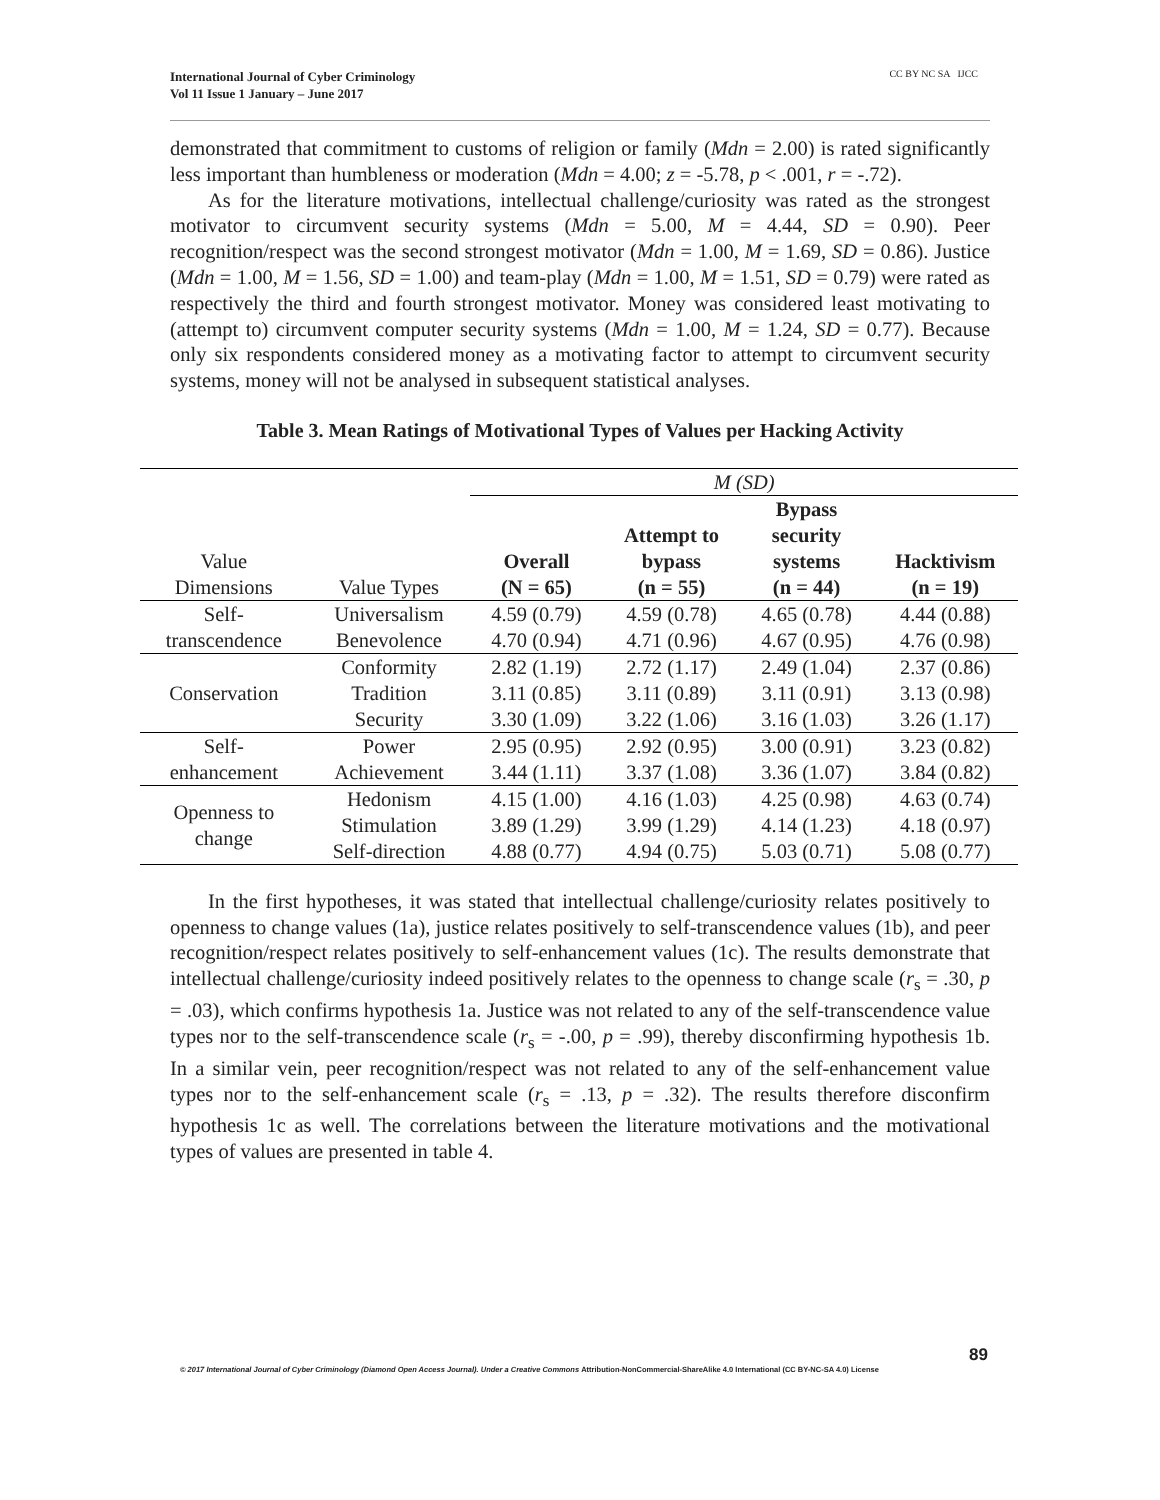International Journal of Cyber Criminology
Vol 11 Issue 1 January – June 2017
CC BY NC SA IJCC
demonstrated that commitment to customs of religion or family (Mdn = 2.00) is rated significantly less important than humbleness or moderation (Mdn = 4.00; z = -5.78, p < .001, r = -.72).
As for the literature motivations, intellectual challenge/curiosity was rated as the strongest motivator to circumvent security systems (Mdn = 5.00, M = 4.44, SD = 0.90). Peer recognition/respect was the second strongest motivator (Mdn = 1.00, M = 1.69, SD = 0.86). Justice (Mdn = 1.00, M = 1.56, SD = 1.00) and team-play (Mdn = 1.00, M = 1.51, SD = 0.79) were rated as respectively the third and fourth strongest motivator. Money was considered least motivating to (attempt to) circumvent computer security systems (Mdn = 1.00, M = 1.24, SD = 0.77). Because only six respondents considered money as a motivating factor to attempt to circumvent security systems, money will not be analysed in subsequent statistical analyses.
Table 3. Mean Ratings of Motivational Types of Values per Hacking Activity
| | | M (SD) | | | |
| Value Dimensions | Value Types | Overall (N = 65) | Attempt to bypass (n = 55) | Bypass security systems (n = 44) | Hacktivism (n = 19) |
| Self- transcendence | Universalism | 4.59 (0.79) | 4.59 (0.78) | 4.65 (0.78) | 4.44 (0.88) |
| | Benevolence | 4.70 (0.94) | 4.71 (0.96) | 4.67 (0.95) | 4.76 (0.98) |
| Conservation | Conformity | 2.82 (1.19) | 2.72 (1.17) | 2.49 (1.04) | 2.37 (0.86) |
| | Tradition | 3.11 (0.85) | 3.11 (0.89) | 3.11 (0.91) | 3.13 (0.98) |
| | Security | 3.30 (1.09) | 3.22 (1.06) | 3.16 (1.03) | 3.26 (1.17) |
| Self- enhancement | Power | 2.95 (0.95) | 2.92 (0.95) | 3.00 (0.91) | 3.23 (0.82) |
| | Achievement | 3.44 (1.11) | 3.37 (1.08) | 3.36 (1.07) | 3.84 (0.82) |
| Openness to change | Hedonism | 4.15 (1.00) | 4.16 (1.03) | 4.25 (0.98) | 4.63 (0.74) |
| | Stimulation | 3.89 (1.29) | 3.99 (1.29) | 4.14 (1.23) | 4.18 (0.97) |
| | Self-direction | 4.88 (0.77) | 4.94 (0.75) | 5.03 (0.71) | 5.08 (0.77) |
In the first hypotheses, it was stated that intellectual challenge/curiosity relates positively to openness to change values (1a), justice relates positively to self-transcendence values (1b), and peer recognition/respect relates positively to self-enhancement values (1c). The results demonstrate that intellectual challenge/curiosity indeed positively relates to the openness to change scale (r<sub>s</sub> = .30, p = .03), which confirms hypothesis 1a. Justice was not related to any of the self-transcendence value types nor to the self-transcendence scale (r<sub>s</sub> = -.00, p = .99), thereby disconfirming hypothesis 1b. In a similar vein, peer recognition/respect was not related to any of the self-enhancement value types nor to the self-enhancement scale (r<sub>s</sub> = .13, p = .32). The results therefore disconfirm hypothesis 1c as well. The correlations between the literature motivations and the motivational types of values are presented in table 4.
89
© 2017 International Journal of Cyber Criminology (Diamond Open Access Journal). Under a Creative Commons Attribution-NonCommercial-ShareAlike 4.0 International (CC BY-NC-SA 4.0) License